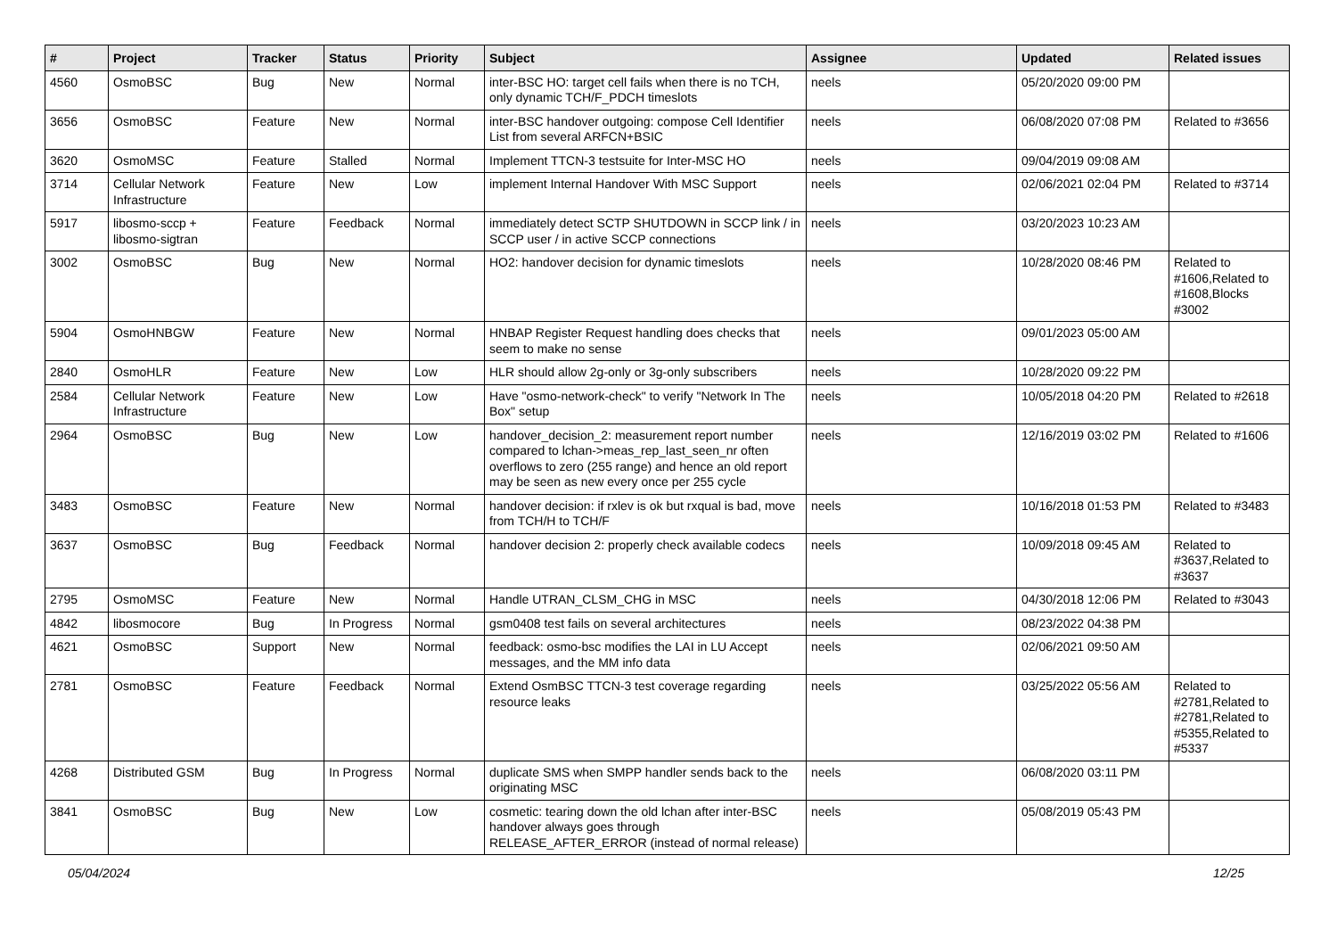| # | Project | Tracker | Status | Priority | Subject | Assignee | Updated | Related issues |
| --- | --- | --- | --- | --- | --- | --- | --- | --- |
| 4560 | OsmoBSC | Bug | New | Normal | inter-BSC HO: target cell fails when there is no TCH, only dynamic TCH/F_PDCH timeslots | neels | 05/20/2020 09:00 PM | |
| 3656 | OsmoBSC | Feature | New | Normal | inter-BSC handover outgoing: compose Cell Identifier List from several ARFCN+BSIC | neels | 06/08/2020 07:08 PM | Related to #3656 |
| 3620 | OsmoMSC | Feature | Stalled | Normal | Implement TTCN-3 testsuite for Inter-MSC HO | neels | 09/04/2019 09:08 AM | |
| 3714 | Cellular Network Infrastructure | Feature | New | Low | implement Internal Handover With MSC Support | neels | 02/06/2021 02:04 PM | Related to #3714 |
| 5917 | libosmo-sccp + libosmo-sigtran | Feature | Feedback | Normal | immediately detect SCTP SHUTDOWN in SCCP link / in SCCP user / in active SCCP connections | neels | 03/20/2023 10:23 AM | |
| 3002 | OsmoBSC | Bug | New | Normal | HO2: handover decision for dynamic timeslots | neels | 10/28/2020 08:46 PM | Related to #1606,Related to #1608,Blocks #3002 |
| 5904 | OsmoHNBGW | Feature | New | Normal | HNBAP Register Request handling does checks that seem to make no sense | neels | 09/01/2023 05:00 AM | |
| 2840 | OsmoHLR | Feature | New | Low | HLR should allow 2g-only or 3g-only subscribers | neels | 10/28/2020 09:22 PM | |
| 2584 | Cellular Network Infrastructure | Feature | New | Low | Have "osmo-network-check" to verify "Network In The Box" setup | neels | 10/05/2018 04:20 PM | Related to #2618 |
| 2964 | OsmoBSC | Bug | New | Low | handover_decision_2: measurement report number compared to lchan->meas_rep_last_seen_nr often overflows to zero (255 range) and hence an old report may be seen as new every once per 255 cycle | neels | 12/16/2019 03:02 PM | Related to #1606 |
| 3483 | OsmoBSC | Feature | New | Normal | handover decision: if rxlev is ok but rxqual is bad, move from TCH/H to TCH/F | neels | 10/16/2018 01:53 PM | Related to #3483 |
| 3637 | OsmoBSC | Bug | Feedback | Normal | handover decision 2: properly check available codecs | neels | 10/09/2018 09:45 AM | Related to #3637,Related to #3637 |
| 2795 | OsmoMSC | Feature | New | Normal | Handle UTRAN_CLSM_CHG in MSC | neels | 04/30/2018 12:06 PM | Related to #3043 |
| 4842 | libosmocore | Bug | In Progress | Normal | gsm0408 test fails on several architectures | neels | 08/23/2022 04:38 PM | |
| 4621 | OsmoBSC | Support | New | Normal | feedback: osmo-bsc modifies the LAI in LU Accept messages, and the MM info data | neels | 02/06/2021 09:50 AM | |
| 2781 | OsmoBSC | Feature | Feedback | Normal | Extend OsmBSC TTCN-3 test coverage regarding resource leaks | neels | 03/25/2022 05:56 AM | Related to #2781,Related to #2781,Related to #5355,Related to #5337 |
| 4268 | Distributed GSM | Bug | In Progress | Normal | duplicate SMS when SMPP handler sends back to the originating MSC | neels | 06/08/2020 03:11 PM | |
| 3841 | OsmoBSC | Bug | New | Low | cosmetic: tearing down the old lchan after inter-BSC handover always goes through RELEASE_AFTER_ERROR (instead of normal release) | neels | 05/08/2019 05:43 PM | |
05/04/2024 12/25